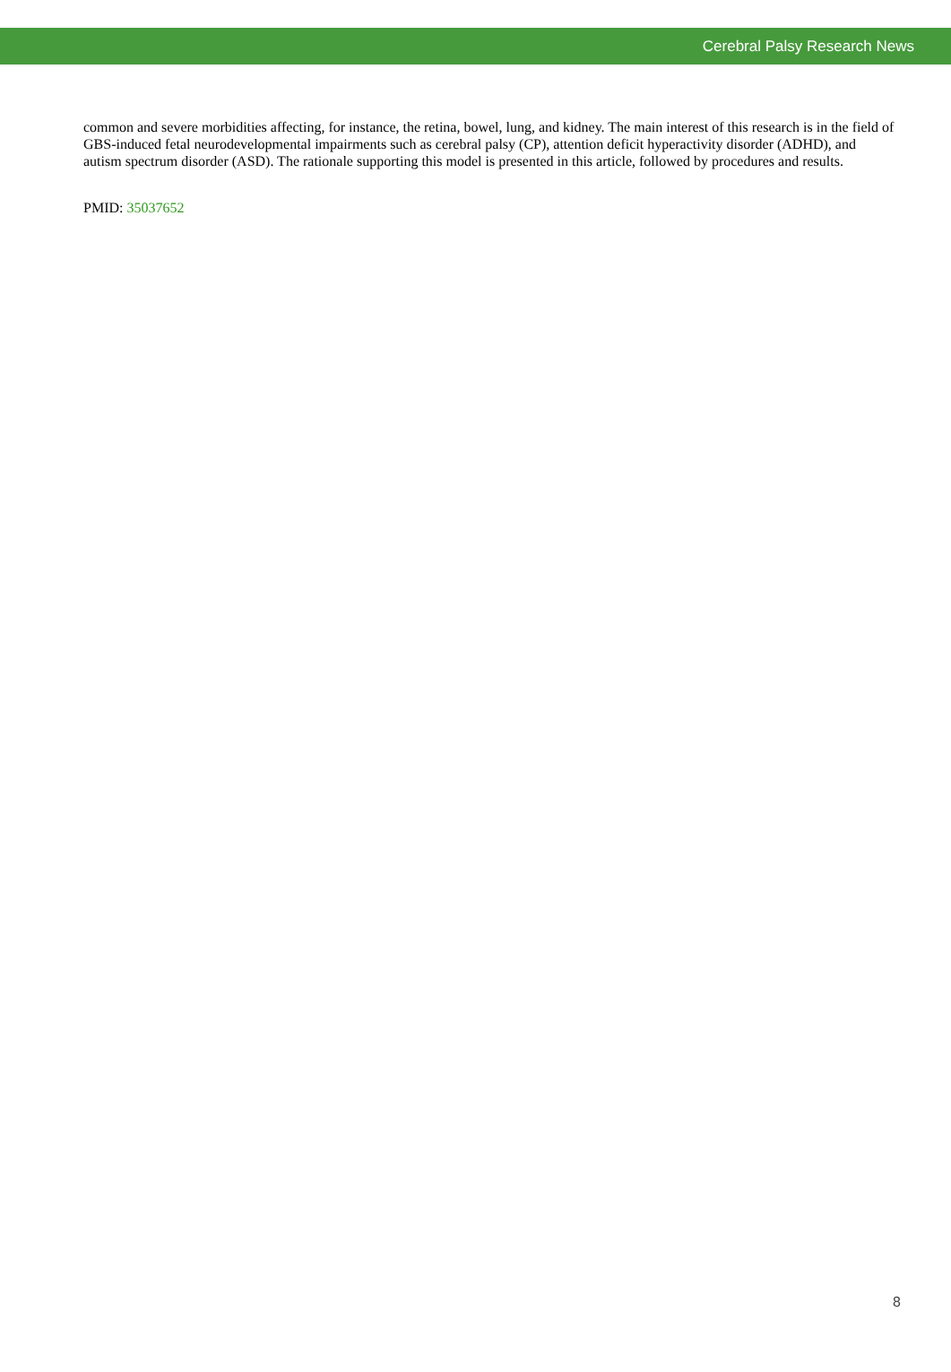Cerebral Palsy Research News
common and severe morbidities affecting, for instance, the retina, bowel, lung, and kidney. The main interest of this research is in the field of GBS-induced fetal neurodevelopmental impairments such as cerebral palsy (CP), attention deficit hyperactivity disorder (ADHD), and autism spectrum disorder (ASD). The rationale supporting this model is presented in this article, followed by procedures and results.
PMID: 35037652
8